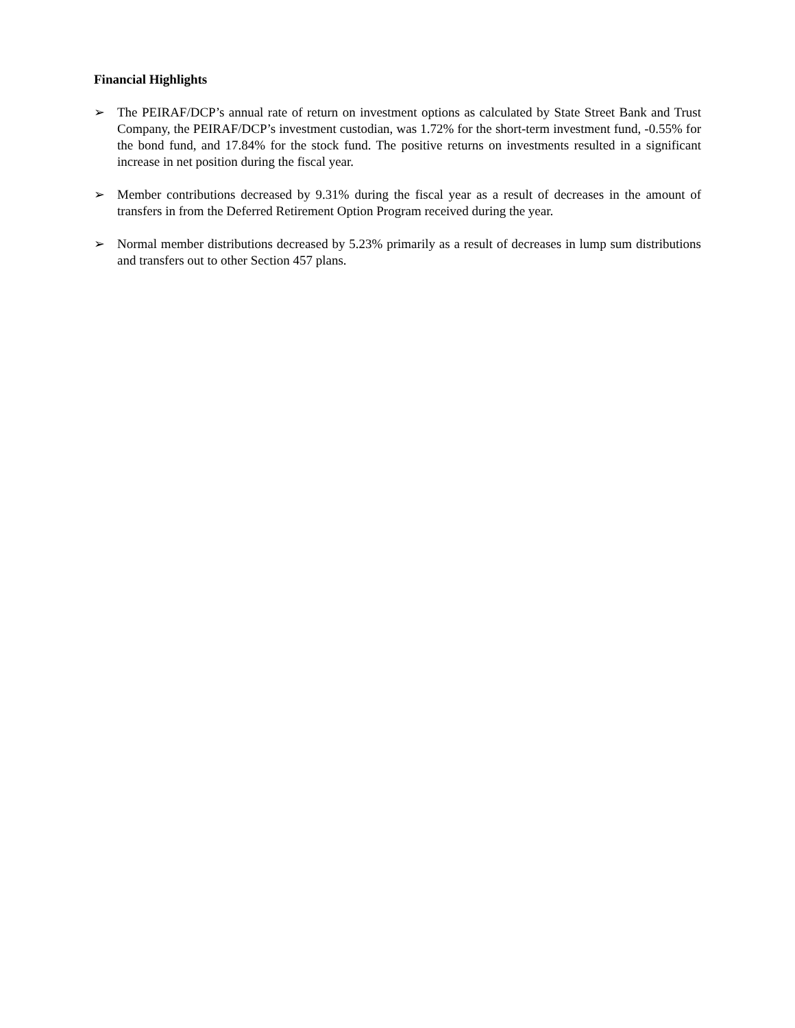Financial Highlights
➢ The PEIRAF/DCP’s annual rate of return on investment options as calculated by State Street Bank and Trust Company, the PEIRAF/DCP’s investment custodian, was 1.72% for the short-term investment fund, -0.55% for the bond fund, and 17.84% for the stock fund. The positive returns on investments resulted in a significant increase in net position during the fiscal year.
➢ Member contributions decreased by 9.31% during the fiscal year as a result of decreases in the amount of transfers in from the Deferred Retirement Option Program received during the year.
➢ Normal member distributions decreased by 5.23% primarily as a result of decreases in lump sum distributions and transfers out to other Section 457 plans.